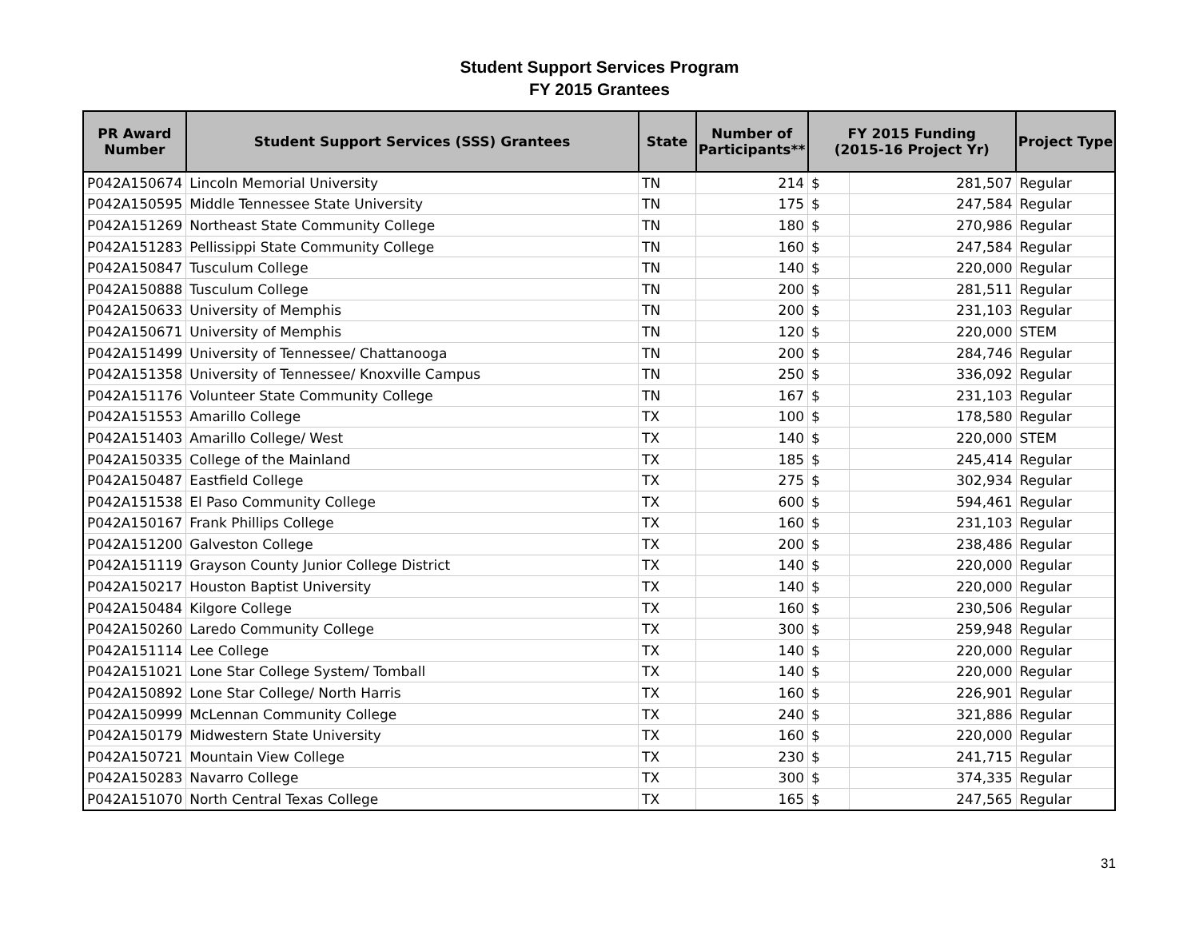Student Support Services Program
FY 2015 Grantees
| PR Award Number | Student Support Services (SSS) Grantees | State | Number of Participants** | FY 2015 Funding (2015-16 Project Yr) | | Project Type |
| --- | --- | --- | --- | --- | --- | --- |
| P042A150674 | Lincoln Memorial University | TN | 214 | $ | 281,507 | Regular |
| P042A150595 | Middle Tennessee State University | TN | 175 | $ | 247,584 | Regular |
| P042A151269 | Northeast State Community College | TN | 180 | $ | 270,986 | Regular |
| P042A151283 | Pellissippi State Community College | TN | 160 | $ | 247,584 | Regular |
| P042A150847 | Tusculum College | TN | 140 | $ | 220,000 | Regular |
| P042A150888 | Tusculum College | TN | 200 | $ | 281,511 | Regular |
| P042A150633 | University of Memphis | TN | 200 | $ | 231,103 | Regular |
| P042A150671 | University of Memphis | TN | 120 | $ | 220,000 | STEM |
| P042A151499 | University of Tennessee/ Chattanooga | TN | 200 | $ | 284,746 | Regular |
| P042A151358 | University of Tennessee/ Knoxville Campus | TN | 250 | $ | 336,092 | Regular |
| P042A151176 | Volunteer State Community College | TN | 167 | $ | 231,103 | Regular |
| P042A151553 | Amarillo College | TX | 100 | $ | 178,580 | Regular |
| P042A151403 | Amarillo College/ West | TX | 140 | $ | 220,000 | STEM |
| P042A150335 | College of the Mainland | TX | 185 | $ | 245,414 | Regular |
| P042A150487 | Eastfield College | TX | 275 | $ | 302,934 | Regular |
| P042A151538 | El Paso Community College | TX | 600 | $ | 594,461 | Regular |
| P042A150167 | Frank Phillips College | TX | 160 | $ | 231,103 | Regular |
| P042A151200 | Galveston College | TX | 200 | $ | 238,486 | Regular |
| P042A151119 | Grayson County Junior College District | TX | 140 | $ | 220,000 | Regular |
| P042A150217 | Houston Baptist University | TX | 140 | $ | 220,000 | Regular |
| P042A150484 | Kilgore College | TX | 160 | $ | 230,506 | Regular |
| P042A150260 | Laredo Community College | TX | 300 | $ | 259,948 | Regular |
| P042A151114 | Lee College | TX | 140 | $ | 220,000 | Regular |
| P042A151021 | Lone Star College System/ Tomball | TX | 140 | $ | 220,000 | Regular |
| P042A150892 | Lone Star College/ North Harris | TX | 160 | $ | 226,901 | Regular |
| P042A150999 | McLennan Community College | TX | 240 | $ | 321,886 | Regular |
| P042A150179 | Midwestern State University | TX | 160 | $ | 220,000 | Regular |
| P042A150721 | Mountain View College | TX | 230 | $ | 241,715 | Regular |
| P042A150283 | Navarro College | TX | 300 | $ | 374,335 | Regular |
| P042A151070 | North Central Texas College | TX | 165 | $ | 247,565 | Regular |
31